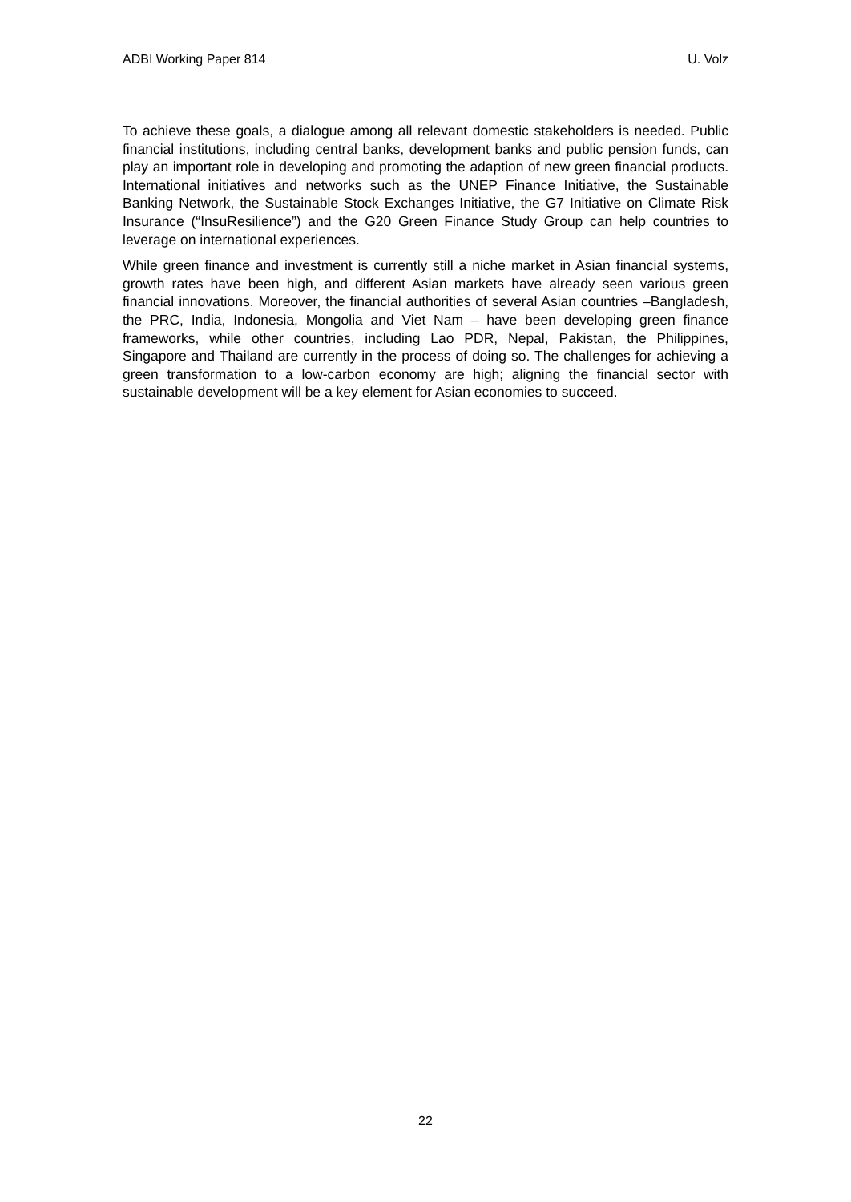ADBI Working Paper 814 U. Volz
To achieve these goals, a dialogue among all relevant domestic stakeholders is needed. Public financial institutions, including central banks, development banks and public pension funds, can play an important role in developing and promoting the adaption of new green financial products. International initiatives and networks such as the UNEP Finance Initiative, the Sustainable Banking Network, the Sustainable Stock Exchanges Initiative, the G7 Initiative on Climate Risk Insurance (“InsuResilience”) and the G20 Green Finance Study Group can help countries to leverage on international experiences.
While green finance and investment is currently still a niche market in Asian financial systems, growth rates have been high, and different Asian markets have already seen various green financial innovations. Moreover, the financial authorities of several Asian countries –Bangladesh, the PRC, India, Indonesia, Mongolia and Viet Nam – have been developing green finance frameworks, while other countries, including Lao PDR, Nepal, Pakistan, the Philippines, Singapore and Thailand are currently in the process of doing so. The challenges for achieving a green transformation to a low-carbon economy are high; aligning the financial sector with sustainable development will be a key element for Asian economies to succeed.
22